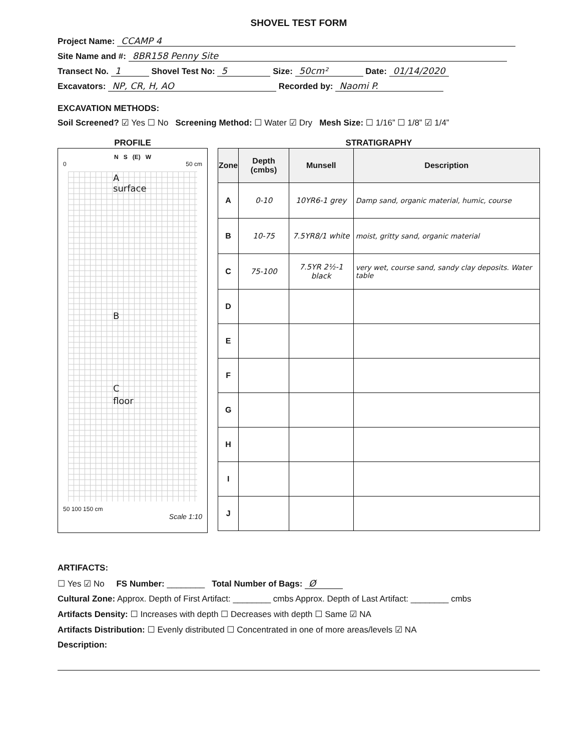SHOVEL TEST FORM
Project Name: CCAMP 4
Site Name and #: 8BR158 Penny Site
Transect No. 1 Shovel Test No: 5 Size: 50cm² Date: 01/14/2020
Excavators: NP, CR, H, AO Recorded by: Naomi P.
EXCAVATION METHODS:
Soil Screened? ☑ Yes ☐ No Screening Method: ☐ Water ☑ Dry Mesh Size: ☐ 1/16” ☐ 1/8” ☑ 1/4”
PROFILE
N S (E) W
0 50 cm
A surface
B
C
floor
50 100 150 cm
Scale 1:10
STRATIGRAPHY
| Zone | Depth (cmbs) | Munsell | Description |
| --- | --- | --- | --- |
| A | 0-10 | 10YR6-1 grey | Damp sand, organic material, humic, course |
| B | 10-75 | 7.5YR8/1 white | moist, gritty sand, organic material |
| C | 75-100 | 7.5YR 2½-1 black | very wet, course sand, sandy clay deposits. Water table |
| D | | | |
| E | | | |
| F | | | |
| G | | | |
| H | | | |
| I | | | |
| J | | | |
ARTIFACTS:
☐ Yes ☑ No FS Number: ________ Total Number of Bags: Ø
Cultural Zone: Approx. Depth of First Artifact: ________ cmbs Approx. Depth of Last Artifact: ________ cmbs
Artifacts Density: ☐ Increases with depth ☐ Decreases with depth ☐ Same ☑ NA
Artifacts Distribution: ☐ Evenly distributed ☐ Concentrated in one of more areas/levels ☑ NA
Description: